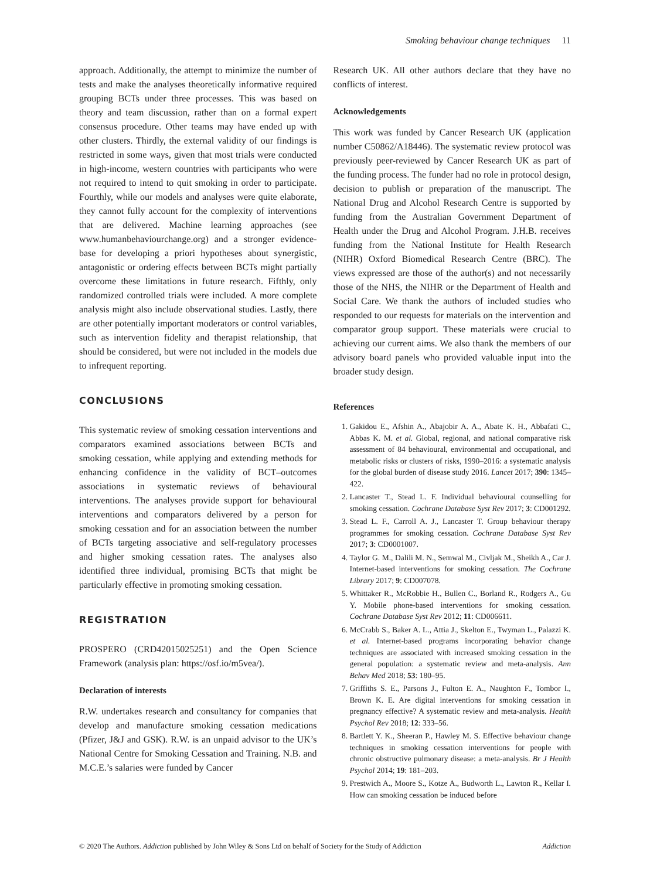Smoking behaviour change techniques 11
approach. Additionally, the attempt to minimize the number of tests and make the analyses theoretically informative required grouping BCTs under three processes. This was based on theory and team discussion, rather than on a formal expert consensus procedure. Other teams may have ended up with other clusters. Thirdly, the external validity of our findings is restricted in some ways, given that most trials were conducted in high-income, western countries with participants who were not required to intend to quit smoking in order to participate. Fourthly, while our models and analyses were quite elaborate, they cannot fully account for the complexity of interventions that are delivered. Machine learning approaches (see www.humanbehaviourchange.org) and a stronger evidence-base for developing a priori hypotheses about synergistic, antagonistic or ordering effects between BCTs might partially overcome these limitations in future research. Fifthly, only randomized controlled trials were included. A more complete analysis might also include observational studies. Lastly, there are other potentially important moderators or control variables, such as intervention fidelity and therapist relationship, that should be considered, but were not included in the models due to infrequent reporting.
CONCLUSIONS
This systematic review of smoking cessation interventions and comparators examined associations between BCTs and smoking cessation, while applying and extending methods for enhancing confidence in the validity of BCT–outcomes associations in systematic reviews of behavioural interventions. The analyses provide support for behavioural interventions and comparators delivered by a person for smoking cessation and for an association between the number of BCTs targeting associative and self-regulatory processes and higher smoking cessation rates. The analyses also identified three individual, promising BCTs that might be particularly effective in promoting smoking cessation.
REGISTRATION
PROSPERO (CRD42015025251) and the Open Science Framework (analysis plan: https://osf.io/m5vea/).
Declaration of interests
R.W. undertakes research and consultancy for companies that develop and manufacture smoking cessation medications (Pfizer, J&J and GSK). R.W. is an unpaid advisor to the UK’s National Centre for Smoking Cessation and Training. N.B. and M.C.E.’s salaries were funded by Cancer
Research UK. All other authors declare that they have no conflicts of interest.
Acknowledgements
This work was funded by Cancer Research UK (application number C50862/A18446). The systematic review protocol was previously peer-reviewed by Cancer Research UK as part of the funding process. The funder had no role in protocol design, decision to publish or preparation of the manuscript. The National Drug and Alcohol Research Centre is supported by funding from the Australian Government Department of Health under the Drug and Alcohol Program. J.H.B. receives funding from the National Institute for Health Research (NIHR) Oxford Biomedical Research Centre (BRC). The views expressed are those of the author(s) and not necessarily those of the NHS, the NIHR or the Department of Health and Social Care. We thank the authors of included studies who responded to our requests for materials on the intervention and comparator group support. These materials were crucial to achieving our current aims. We also thank the members of our advisory board panels who provided valuable input into the broader study design.
References
1. Gakidou E., Afshin A., Abajobir A. A., Abate K. H., Abbafati C., Abbas K. M. et al. Global, regional, and national comparative risk assessment of 84 behavioural, environmental and occupational, and metabolic risks or clusters of risks, 1990–2016: a systematic analysis for the global burden of disease study 2016. Lancet 2017; 390: 1345–422.
2. Lancaster T., Stead L. F. Individual behavioural counselling for smoking cessation. Cochrane Database Syst Rev 2017; 3: CD001292.
3. Stead L. F., Carroll A. J., Lancaster T. Group behaviour therapy programmes for smoking cessation. Cochrane Database Syst Rev 2017; 3: CD0001007.
4. Taylor G. M., Dalili M. N., Semwal M., Civljak M., Sheikh A., Car J. Internet-based interventions for smoking cessation. The Cochrane Library 2017; 9: CD007078.
5. Whittaker R., McRobbie H., Bullen C., Borland R., Rodgers A., Gu Y. Mobile phone-based interventions for smoking cessation. Cochrane Database Syst Rev 2012; 11: CD006611.
6. McCrabb S., Baker A. L., Attia J., Skelton E., Twyman L., Palazzi K. et al. Internet-based programs incorporating behavior change techniques are associated with increased smoking cessation in the general population: a systematic review and meta-analysis. Ann Behav Med 2018; 53: 180–95.
7. Griffiths S. E., Parsons J., Fulton E. A., Naughton F., Tombor I., Brown K. E. Are digital interventions for smoking cessation in pregnancy effective? A systematic review and meta-analysis. Health Psychol Rev 2018; 12: 333–56.
8. Bartlett Y. K., Sheeran P., Hawley M. S. Effective behaviour change techniques in smoking cessation interventions for people with chronic obstructive pulmonary disease: a meta-analysis. Br J Health Psychol 2014; 19: 181–203.
9. Prestwich A., Moore S., Kotze A., Budworth L., Lawton R., Kellar I. How can smoking cessation be induced before
© 2020 The Authors. Addiction published by John Wiley & Sons Ltd on behalf of Society for the Study of Addiction Addiction